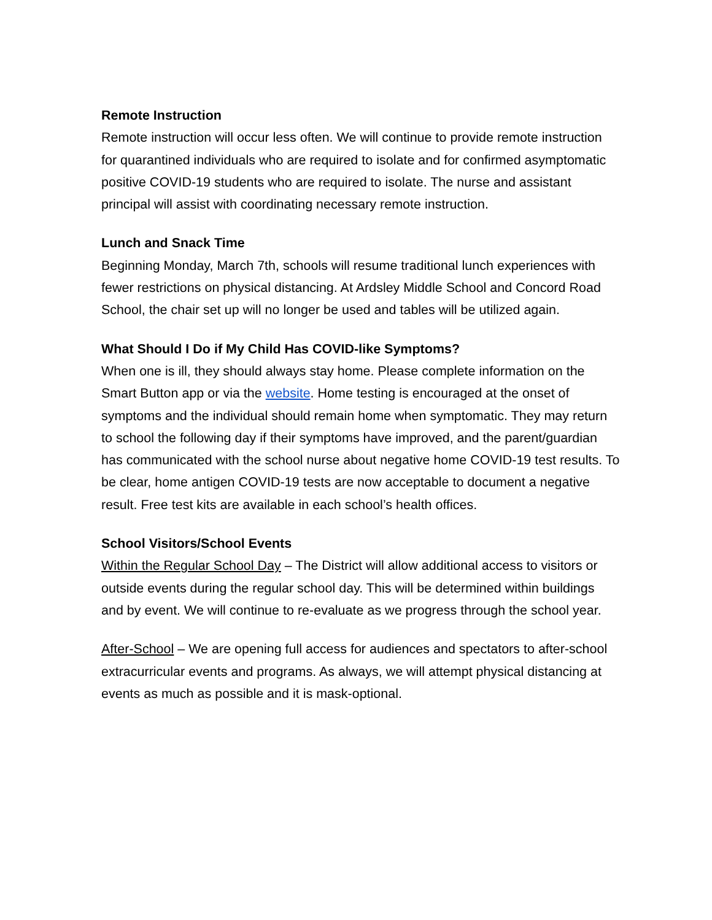Remote Instruction
Remote instruction will occur less often. We will continue to provide remote instruction for quarantined individuals who are required to isolate and for confirmed asymptomatic positive COVID-19 students who are required to isolate. The nurse and assistant principal will assist with coordinating necessary remote instruction.
Lunch and Snack Time
Beginning Monday, March 7th, schools will resume traditional lunch experiences with fewer restrictions on physical distancing. At Ardsley Middle School and Concord Road School, the chair set up will no longer be used and tables will be utilized again.
What Should I Do if My Child Has COVID-like Symptoms?
When one is ill, they should always stay home. Please complete information on the Smart Button app or via the website. Home testing is encouraged at the onset of symptoms and the individual should remain home when symptomatic. They may return to school the following day if their symptoms have improved, and the parent/guardian has communicated with the school nurse about negative home COVID-19 test results. To be clear, home antigen COVID-19 tests are now acceptable to document a negative result. Free test kits are available in each school’s health offices.
School Visitors/School Events
Within the Regular School Day – The District will allow additional access to visitors or outside events during the regular school day. This will be determined within buildings and by event. We will continue to re-evaluate as we progress through the school year.
After-School – We are opening full access for audiences and spectators to after-school extracurricular events and programs. As always, we will attempt physical distancing at events as much as possible and it is mask-optional.